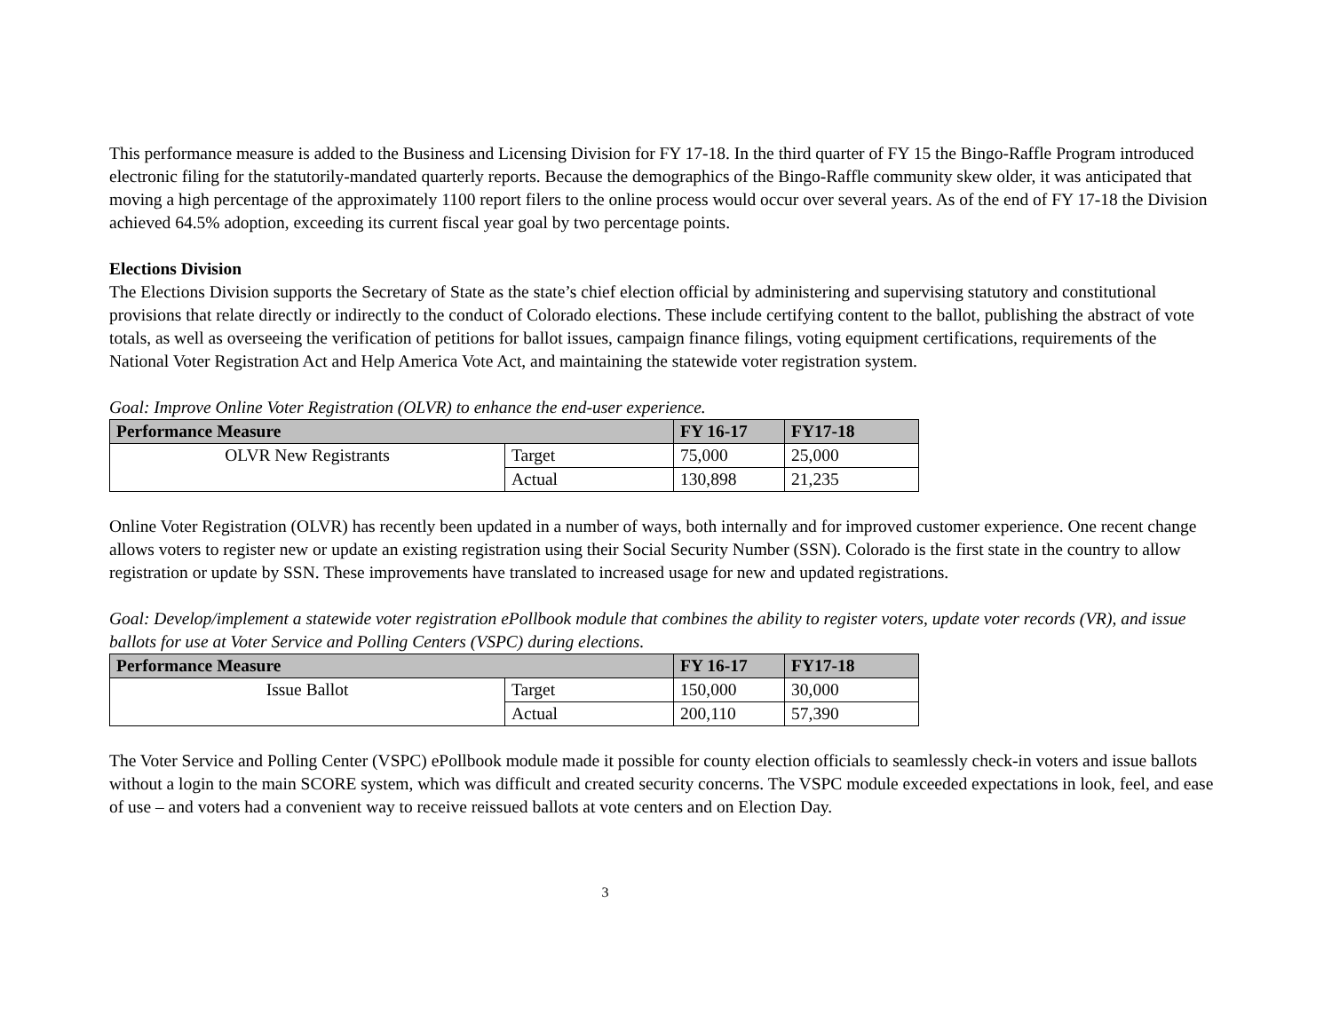This performance measure is added to the Business and Licensing Division for FY 17-18. In the third quarter of FY 15 the Bingo-Raffle Program introduced electronic filing for the statutorily-mandated quarterly reports. Because the demographics of the Bingo-Raffle community skew older, it was anticipated that moving a high percentage of the approximately 1100 report filers to the online process would occur over several years. As of the end of FY 17-18 the Division achieved 64.5% adoption, exceeding its current fiscal year goal by two percentage points.
Elections Division
The Elections Division supports the Secretary of State as the state’s chief election official by administering and supervising statutory and constitutional provisions that relate directly or indirectly to the conduct of Colorado elections. These include certifying content to the ballot, publishing the abstract of vote totals, as well as overseeing the verification of petitions for ballot issues, campaign finance filings, voting equipment certifications, requirements of the National Voter Registration Act and Help America Vote Act, and maintaining the statewide voter registration system.
Goal: Improve Online Voter Registration (OLVR) to enhance the end-user experience.
| Performance Measure | | FY 16-17 | FY17-18 |
| --- | --- | --- | --- |
| OLVR New Registrants | Target | 75,000 | 25,000 |
| | Actual | 130,898 | 21,235 |
Online Voter Registration (OLVR) has recently been updated in a number of ways, both internally and for improved customer experience. One recent change allows voters to register new or update an existing registration using their Social Security Number (SSN). Colorado is the first state in the country to allow registration or update by SSN. These improvements have translated to increased usage for new and updated registrations.
Goal: Develop/implement a statewide voter registration ePollbook module that combines the ability to register voters, update voter records (VR), and issue ballots for use at Voter Service and Polling Centers (VSPC) during elections.
| Performance Measure | | FY 16-17 | FY17-18 |
| --- | --- | --- | --- |
| Issue Ballot | Target | 150,000 | 30,000 |
| | Actual | 200,110 | 57,390 |
The Voter Service and Polling Center (VSPC) ePollbook module made it possible for county election officials to seamlessly check-in voters and issue ballots without a login to the main SCORE system, which was difficult and created security concerns. The VSPC module exceeded expectations in look, feel, and ease of use – and voters had a convenient way to receive reissued ballots at vote centers and on Election Day.
3